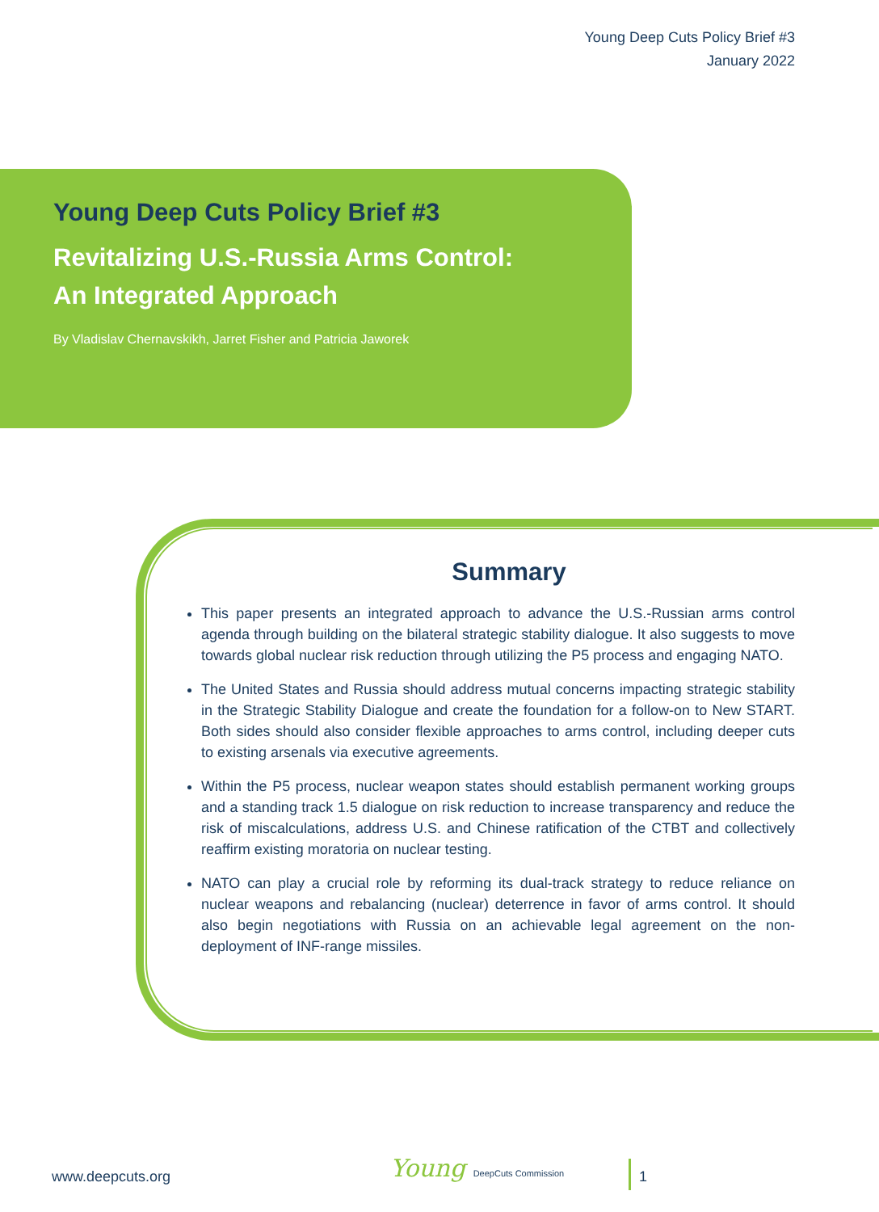Young Deep Cuts Policy Brief #3
January 2022
Young Deep Cuts Policy Brief #3
Revitalizing U.S.-Russia Arms Control:
An Integrated Approach
By Vladislav Chernavskikh, Jarret Fisher and Patricia Jaworek
Summary
This paper presents an integrated approach to advance the U.S.-Russian arms control agenda through building on the bilateral strategic stability dialogue. It also suggests to move towards global nuclear risk reduction through utilizing the P5 process and engaging NATO.
The United States and Russia should address mutual concerns impacting strategic stability in the Strategic Stability Dialogue and create the foundation for a follow-on to New START. Both sides should also consider flexible approaches to arms control, including deeper cuts to existing arsenals via executive agreements.
Within the P5 process, nuclear weapon states should establish permanent working groups and a standing track 1.5 dialogue on risk reduction to increase transparency and reduce the risk of miscalculations, address U.S. and Chinese ratification of the CTBT and collectively reaffirm existing moratoria on nuclear testing.
NATO can play a crucial role by reforming its dual-track strategy to reduce reliance on nuclear weapons and rebalancing (nuclear) deterrence in favor of arms control. It should also begin negotiations with Russia on an achievable legal agreement on the non-deployment of INF-range missiles.
www.deepcuts.org Young DeepCuts Commission 1